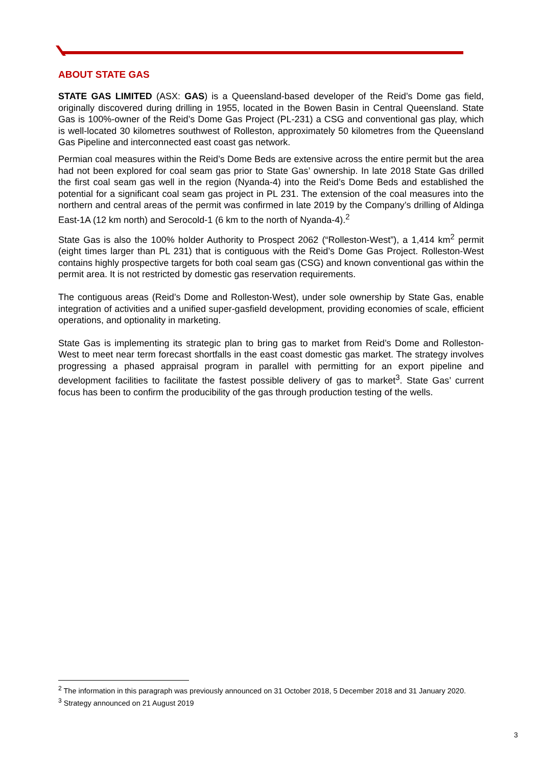ABOUT STATE GAS
STATE GAS LIMITED (ASX: GAS) is a Queensland-based developer of the Reid’s Dome gas field, originally discovered during drilling in 1955, located in the Bowen Basin in Central Queensland. State Gas is 100%-owner of the Reid’s Dome Gas Project (PL-231) a CSG and conventional gas play, which is well-located 30 kilometres southwest of Rolleston, approximately 50 kilometres from the Queensland Gas Pipeline and interconnected east coast gas network.
Permian coal measures within the Reid’s Dome Beds are extensive across the entire permit but the area had not been explored for coal seam gas prior to State Gas’ ownership. In late 2018 State Gas drilled the first coal seam gas well in the region (Nyanda-4) into the Reid’s Dome Beds and established the potential for a significant coal seam gas project in PL 231. The extension of the coal measures into the northern and central areas of the permit was confirmed in late 2019 by the Company’s drilling of Aldinga East-1A (12 km north) and Serocold-1 (6 km to the north of Nyanda-4).<sup>2</sup>
State Gas is also the 100% holder Authority to Prospect 2062 (“Rolleston-West”), a 1,414 km<sup>2</sup> permit (eight times larger than PL 231) that is contiguous with the Reid’s Dome Gas Project. Rolleston-West contains highly prospective targets for both coal seam gas (CSG) and known conventional gas within the permit area. It is not restricted by domestic gas reservation requirements.
The contiguous areas (Reid’s Dome and Rolleston-West), under sole ownership by State Gas, enable integration of activities and a unified super-gasfield development, providing economies of scale, efficient operations, and optionality in marketing.
State Gas is implementing its strategic plan to bring gas to market from Reid’s Dome and Rolleston-West to meet near term forecast shortfalls in the east coast domestic gas market. The strategy involves progressing a phased appraisal program in parallel with permitting for an export pipeline and development facilities to facilitate the fastest possible delivery of gas to market<sup>3</sup>. State Gas’ current focus has been to confirm the producibility of the gas through production testing of the wells.
<sup>2</sup> The information in this paragraph was previously announced on 31 October 2018, 5 December 2018 and 31 January 2020.
<sup>3</sup> Strategy announced on 21 August 2019
3